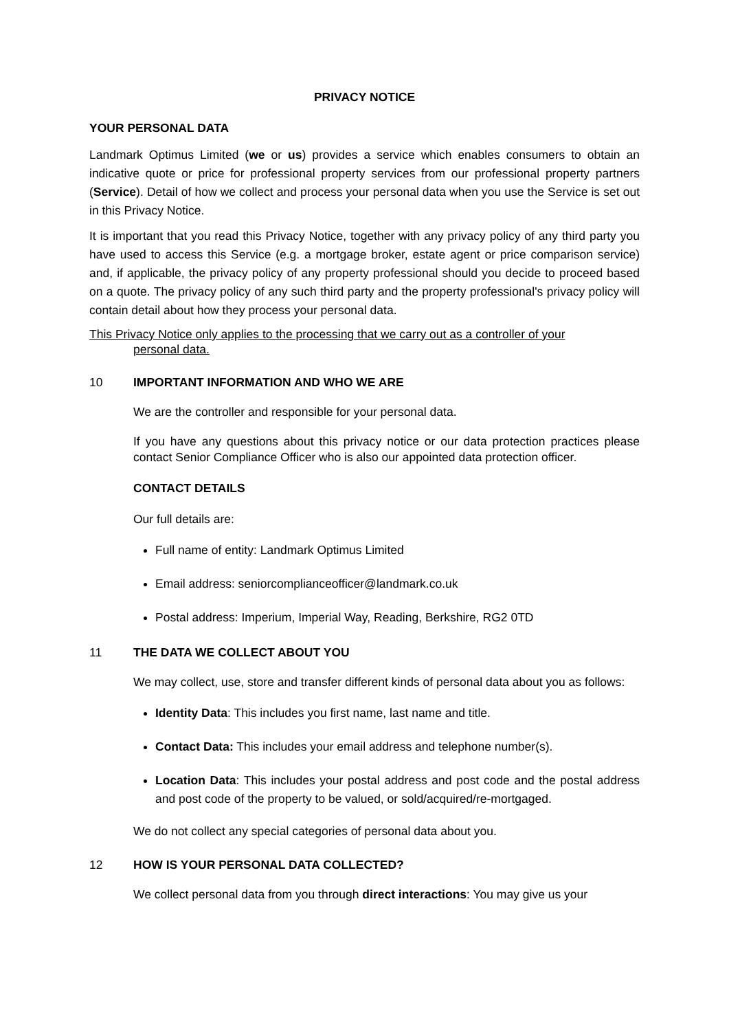PRIVACY NOTICE
YOUR PERSONAL DATA
Landmark Optimus Limited (we or us) provides a service which enables consumers to obtain an indicative quote or price for professional property services from our professional property partners (Service). Detail of how we collect and process your personal data when you use the Service is set out in this Privacy Notice.
It is important that you read this Privacy Notice, together with any privacy policy of any third party you have used to access this Service (e.g. a mortgage broker, estate agent or price comparison service) and, if applicable, the privacy policy of any property professional should you decide to proceed based on a quote. The privacy policy of any such third party and the property professional's privacy policy will contain detail about how they process your personal data.
This Privacy Notice only applies to the processing that we carry out as a controller of your
personal data.
10 IMPORTANT INFORMATION AND WHO WE ARE
We are the controller and responsible for your personal data.
If you have any questions about this privacy notice or our data protection practices please contact Senior Compliance Officer who is also our appointed data protection officer.
CONTACT DETAILS
Our full details are:
Full name of entity: Landmark Optimus Limited
Email address: seniorcomplianceofficer@landmark.co.uk
Postal address: Imperium, Imperial Way, Reading, Berkshire, RG2 0TD
11 THE DATA WE COLLECT ABOUT YOU
We may collect, use, store and transfer different kinds of personal data about you as follows:
Identity Data: This includes you first name, last name and title.
Contact Data: This includes your email address and telephone number(s).
Location Data: This includes your postal address and post code and the postal address and post code of the property to be valued, or sold/acquired/re-mortgaged.
We do not collect any special categories of personal data about you.
12 HOW IS YOUR PERSONAL DATA COLLECTED?
We collect personal data from you through direct interactions: You may give us your